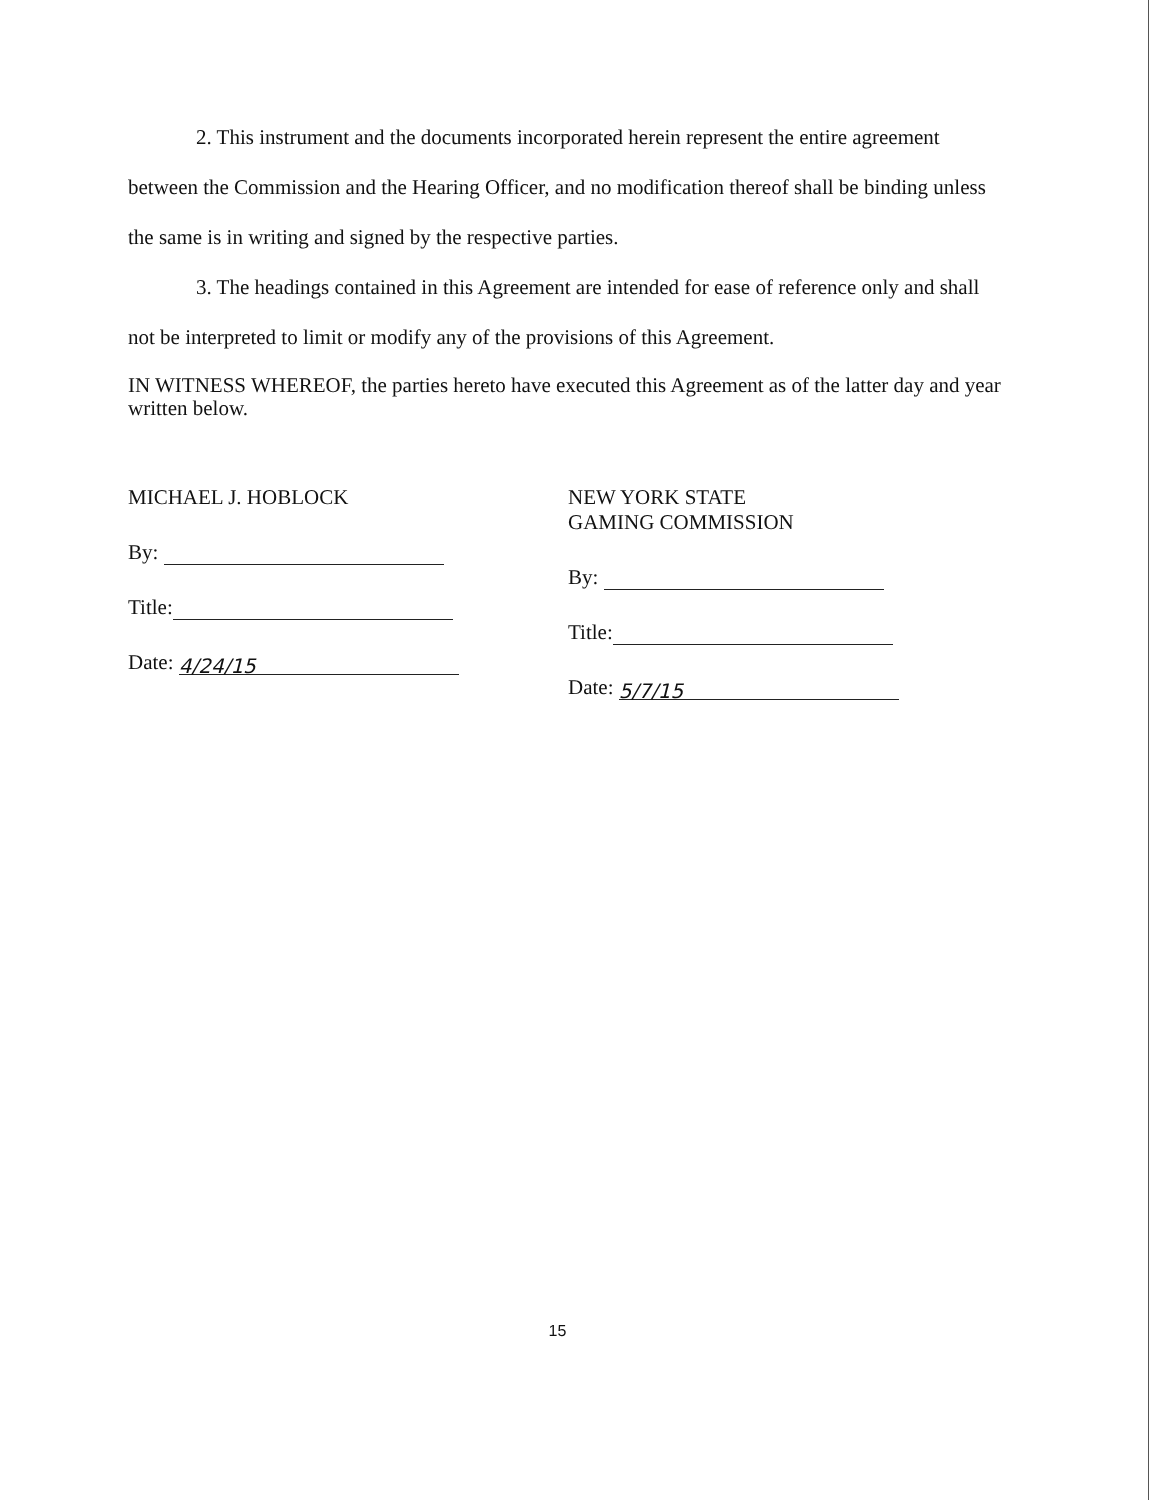2. This instrument and the documents incorporated herein represent the entire agreement between the Commission and the Hearing Officer, and no modification thereof shall be binding unless the same is in writing and signed by the respective parties.
3. The headings contained in this Agreement are intended for ease of reference only and shall not be interpreted to limit or modify any of the provisions of this Agreement.
IN WITNESS WHEREOF, the parties hereto have executed this Agreement as of the latter day and year written below.
MICHAEL J. HOBLOCK
By:
Title:
Date: 4/24/15
NEW YORK STATE
GAMING COMMISSION
By:
Title:
Date: 5/7/15
15